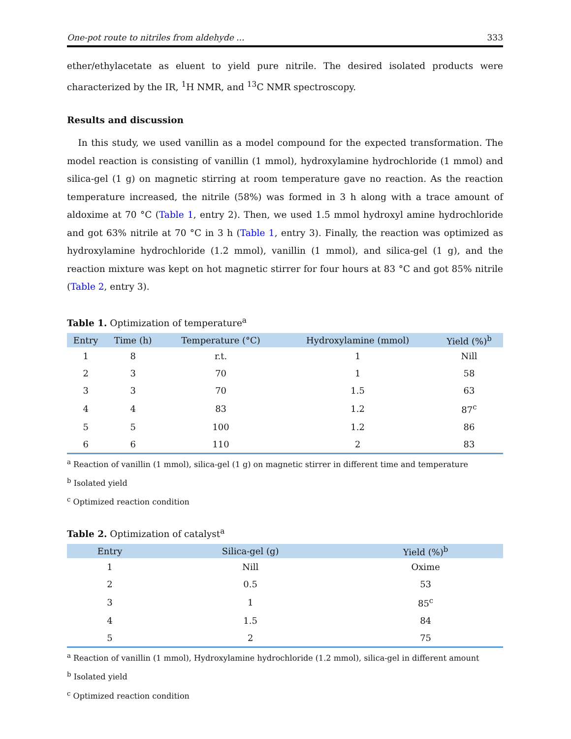One-pot route to nitriles from aldehyde ... 333
ether/ethylacetate as eluent to yield pure nitrile. The desired isolated products were characterized by the IR, <sup>1</sup>H NMR, and <sup>13</sup>C NMR spectroscopy.
Results and discussion
In this study, we used vanillin as a model compound for the expected transformation. The model reaction is consisting of vanillin (1 mmol), hydroxylamine hydrochloride (1 mmol) and silica-gel (1 g) on magnetic stirring at room temperature gave no reaction. As the reaction temperature increased, the nitrile (58%) was formed in 3 h along with a trace amount of aldoxime at 70 °C (Table 1, entry 2). Then, we used 1.5 mmol hydroxyl amine hydrochloride and got 63% nitrile at 70 °C in 3 h (Table 1, entry 3). Finally, the reaction was optimized as hydroxylamine hydrochloride (1.2 mmol), vanillin (1 mmol), and silica-gel (1 g), and the reaction mixture was kept on hot magnetic stirrer for four hours at 83 °C and got 85% nitrile (Table 2, entry 3).
Table 1. Optimization of temperature<sup>a</sup>
| Entry | Time (h) | Temperature (°C) | Hydroxylamine (mmol) | Yield (%)<sup>b</sup> |
| --- | --- | --- | --- | --- |
| 1 | 8 | r.t. | 1 | Nill |
| 2 | 3 | 70 | 1 | 58 |
| 3 | 3 | 70 | 1.5 | 63 |
| 4 | 4 | 83 | 1.2 | 87<sup>c</sup> |
| 5 | 5 | 100 | 1.2 | 86 |
| 6 | 6 | 110 | 2 | 83 |
<sup>a</sup> Reaction of vanillin (1 mmol), silica-gel (1 g) on magnetic stirrer in different time and temperature
<sup>b</sup> Isolated yield
<sup>c</sup> Optimized reaction condition
Table 2. Optimization of catalyst<sup>a</sup>
| Entry | Silica-gel (g) | Yield (%)<sup>b</sup> |
| --- | --- | --- |
| 1 | Nill | Oxime |
| 2 | 0.5 | 53 |
| 3 | 1 | 85<sup>c</sup> |
| 4 | 1.5 | 84 |
| 5 | 2 | 75 |
<sup>a</sup> Reaction of vanillin (1 mmol), Hydroxylamine hydrochloride (1.2 mmol), silica-gel in different amount
<sup>b</sup> Isolated yield
<sup>c</sup> Optimized reaction condition